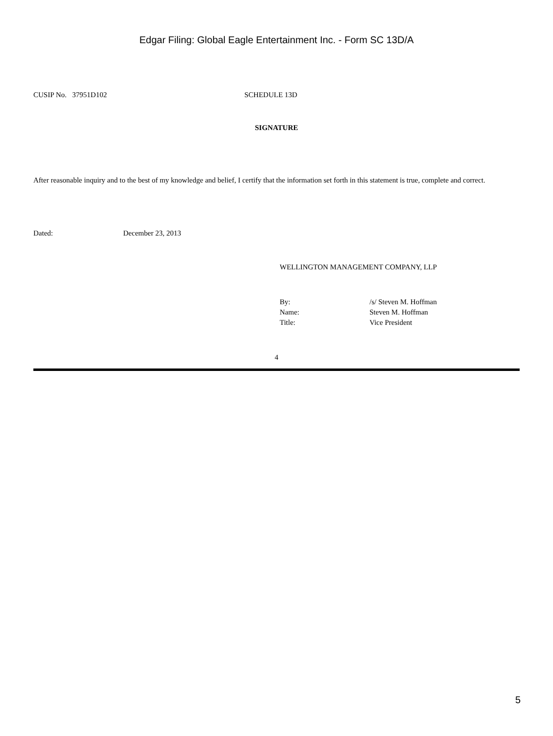Edgar Filing: Global Eagle Entertainment Inc. - Form SC 13D/A
CUSIP No. 37951D102 SCHEDULE 13D
SIGNATURE
After reasonable inquiry and to the best of my knowledge and belief, I certify that the information set forth in this statement is true, complete and correct.
Dated: December 23, 2013
WELLINGTON MANAGEMENT COMPANY, LLP
By: /s/ Steven M. Hoffman
Name: Steven M. Hoffman
Title: Vice President
4
5